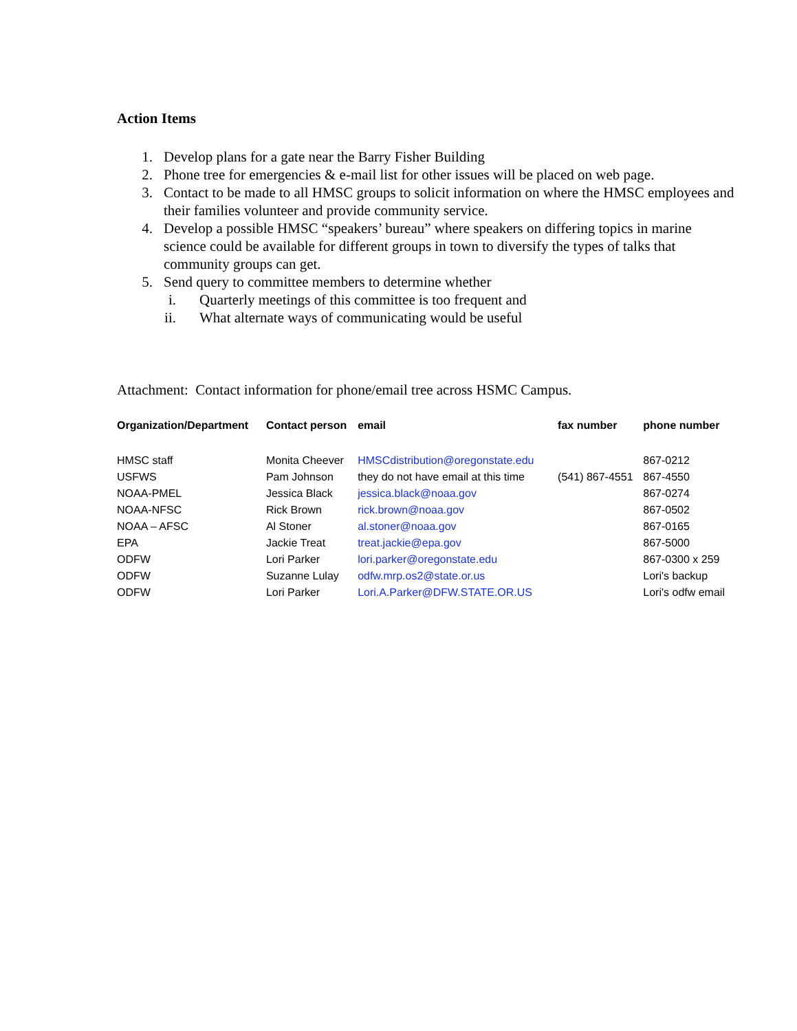Action Items
1. Develop plans for a gate near the Barry Fisher Building
2. Phone tree for emergencies & e-mail list for other issues will be placed on web page.
3. Contact to be made to all HMSC groups to solicit information on where the HMSC employees and their families volunteer and provide community service.
4. Develop a possible HMSC “speakers’ bureau” where speakers on differing topics in marine science could be available for different groups in town to diversify the types of talks that community groups can get.
5. Send query to committee members to determine whether
i. Quarterly meetings of this committee is too frequent and
ii. What alternate ways of communicating would be useful
Attachment: Contact information for phone/email tree across HSMC Campus.
| Organization/Department | Contact person | email | fax number | phone number |
| --- | --- | --- | --- | --- |
| HMSC staff | Monita Cheever | HMSCdistribution@oregonstate.edu | | 867-0212 |
| USFWS | Pam Johnson | they do not have email at this time | (541) 867-4551 | 867-4550 |
| NOAA-PMEL | Jessica Black | jessica.black@noaa.gov | | 867-0274 |
| NOAA-NFSC | Rick Brown | rick.brown@noaa.gov | | 867-0502 |
| NOAA – AFSC | Al Stoner | al.stoner@noaa.gov | | 867-0165 |
| EPA | Jackie Treat | treat.jackie@epa.gov | | 867-5000 |
| ODFW | Lori Parker | lori.parker@oregonstate.edu | | 867-0300 x 259 |
| ODFW | Suzanne Lulay | odfw.mrp.os2@state.or.us | | Lori's backup |
| ODFW | Lori Parker | Lori.A.Parker@DFW.STATE.OR.US | | Lori's odfw email |